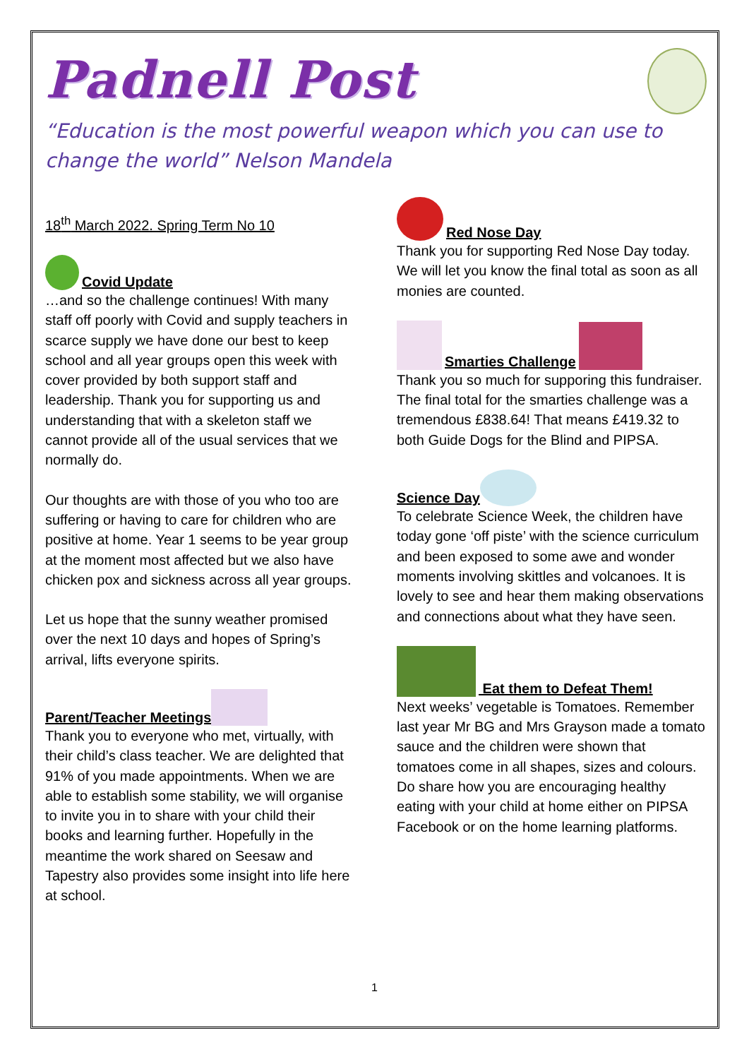Padnell Post
“Education is the most powerful weapon which you can use to change the world” Nelson Mandela
18<sup>th</sup> March 2022. Spring Term No 10
Covid Update
…and so the challenge continues! With many staff off poorly with Covid and supply teachers in scarce supply we have done our best to keep school and all year groups open this week with cover provided by both support staff and leadership. Thank you for supporting us and understanding that with a skeleton staff we cannot provide all of the usual services that we normally do.
Our thoughts are with those of you who too are suffering or having to care for children who are positive at home. Year 1 seems to be year group at the moment most affected but we also have chicken pox and sickness across all year groups.
Let us hope that the sunny weather promised over the next 10 days and hopes of Spring’s arrival, lifts everyone spirits.
Parent/Teacher Meetings
Thank you to everyone who met, virtually, with their child’s class teacher. We are delighted that 91% of you made appointments. When we are able to establish some stability, we will organise to invite you in to share with your child their books and learning further. Hopefully in the meantime the work shared on Seesaw and Tapestry also provides some insight into life here at school.
Red Nose Day
Thank you for supporting Red Nose Day today. We will let you know the final total as soon as all monies are counted.
Smarties Challenge
Thank you so much for supporing this fundraiser. The final total for the smarties challenge was a tremendous £838.64! That means £419.32 to both Guide Dogs for the Blind and PIPSA.
Science Day
To celebrate Science Week, the children have today gone ‘off piste’ with the science curriculum and been exposed to some awe and wonder moments involving skittles and volcanoes. It is lovely to see and hear them making observations and connections about what they have seen.
Eat them to Defeat Them!
Next weeks’ vegetable is Tomatoes. Remember last year Mr BG and Mrs Grayson made a tomato sauce and the children were shown that tomatoes come in all shapes, sizes and colours. Do share how you are encouraging healthy eating with your child at home either on PIPSA Facebook or on the home learning platforms.
1